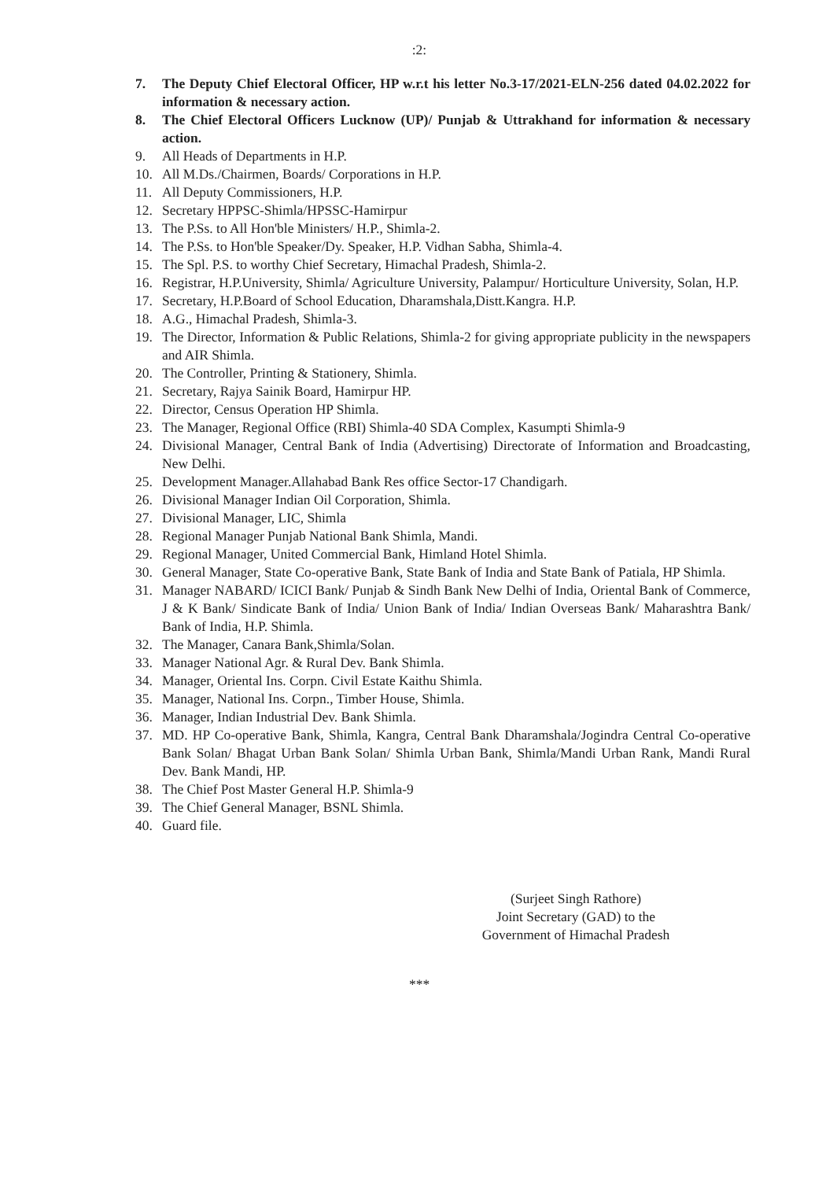:2:
7. The Deputy Chief Electoral Officer, HP w.r.t his letter No.3-17/2021-ELN-256 dated 04.02.2022 for information & necessary action.
8. The Chief Electoral Officers Lucknow (UP)/ Punjab & Uttrakhand for information & necessary action.
9. All Heads of Departments in H.P.
10. All M.Ds./Chairmen, Boards/ Corporations in H.P.
11. All Deputy Commissioners, H.P.
12. Secretary HPPSC-Shimla/HPSSC-Hamirpur
13. The P.Ss. to All Hon'ble Ministers/ H.P., Shimla-2.
14. The P.Ss. to Hon'ble Speaker/Dy. Speaker, H.P. Vidhan Sabha, Shimla-4.
15. The Spl. P.S. to worthy Chief Secretary, Himachal Pradesh, Shimla-2.
16. Registrar, H.P.University, Shimla/ Agriculture University, Palampur/ Horticulture University, Solan, H.P.
17. Secretary, H.P.Board of School Education, Dharamshala,Distt.Kangra. H.P.
18. A.G., Himachal Pradesh, Shimla-3.
19. The Director, Information & Public Relations, Shimla-2 for giving appropriate publicity in the newspapers and AIR Shimla.
20. The Controller, Printing & Stationery, Shimla.
21. Secretary, Rajya Sainik Board, Hamirpur HP.
22. Director, Census Operation HP Shimla.
23. The Manager, Regional Office (RBI) Shimla-40 SDA Complex, Kasumpti Shimla-9
24. Divisional Manager, Central Bank of India (Advertising) Directorate of Information and Broadcasting, New Delhi.
25. Development Manager.Allahabad Bank Res office Sector-17 Chandigarh.
26. Divisional Manager Indian Oil Corporation, Shimla.
27. Divisional Manager, LIC, Shimla
28. Regional Manager Punjab National Bank Shimla, Mandi.
29. Regional Manager, United Commercial Bank, Himland Hotel Shimla.
30. General Manager, State Co-operative Bank, State Bank of India and State Bank of Patiala, HP Shimla.
31. Manager NABARD/ ICICI Bank/ Punjab & Sindh Bank New Delhi of India, Oriental Bank of Commerce, J & K Bank/ Sindicate Bank of India/ Union Bank of India/ Indian Overseas Bank/ Maharashtra Bank/ Bank of India, H.P. Shimla.
32. The Manager, Canara Bank,Shimla/Solan.
33. Manager National Agr. & Rural Dev. Bank Shimla.
34. Manager, Oriental Ins. Corpn. Civil Estate Kaithu Shimla.
35. Manager, National Ins. Corpn., Timber House, Shimla.
36. Manager, Indian Industrial Dev. Bank Shimla.
37. MD. HP Co-operative Bank, Shimla, Kangra, Central Bank Dharamshala/Jogindra Central Co-operative Bank Solan/ Bhagat Urban Bank Solan/ Shimla Urban Bank, Shimla/Mandi Urban Rank, Mandi Rural Dev. Bank Mandi, HP.
38. The Chief Post Master General H.P. Shimla-9
39. The Chief General Manager, BSNL Shimla.
40. Guard file.
(Surjeet Singh Rathore)
Joint Secretary (GAD) to the
Government of Himachal Pradesh
***